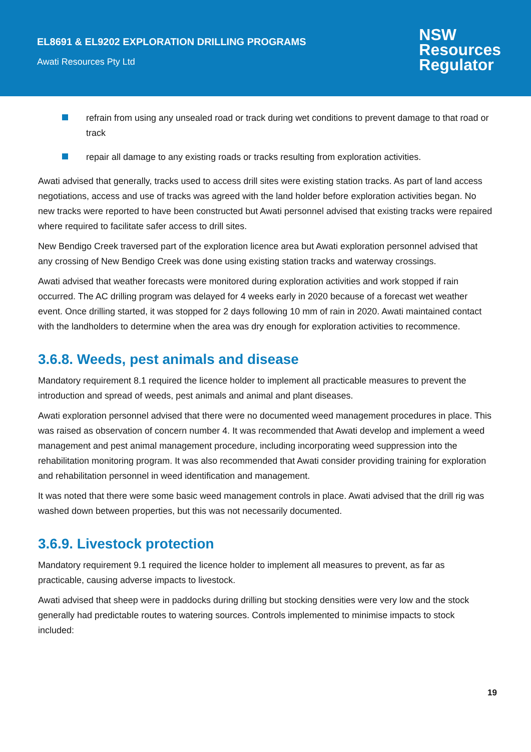EL8691 & EL9202 EXPLORATION DRILLING PROGRAMS
Awati Resources Pty Ltd
NSW
Resources
Regulator
refrain from using any unsealed road or track during wet conditions to prevent damage to that road or track
repair all damage to any existing roads or tracks resulting from exploration activities.
Awati advised that generally, tracks used to access drill sites were existing station tracks. As part of land access negotiations, access and use of tracks was agreed with the land holder before exploration activities began. No new tracks were reported to have been constructed but Awati personnel advised that existing tracks were repaired where required to facilitate safer access to drill sites.
New Bendigo Creek traversed part of the exploration licence area but Awati exploration personnel advised that any crossing of New Bendigo Creek was done using existing station tracks and waterway crossings.
Awati advised that weather forecasts were monitored during exploration activities and work stopped if rain occurred. The AC drilling program was delayed for 4 weeks early in 2020 because of a forecast wet weather event. Once drilling started, it was stopped for 2 days following 10 mm of rain in 2020. Awati maintained contact with the landholders to determine when the area was dry enough for exploration activities to recommence.
3.6.8. Weeds, pest animals and disease
Mandatory requirement 8.1 required the licence holder to implement all practicable measures to prevent the introduction and spread of weeds, pest animals and animal and plant diseases.
Awati exploration personnel advised that there were no documented weed management procedures in place. This was raised as observation of concern number 4. It was recommended that Awati develop and implement a weed management and pest animal management procedure, including incorporating weed suppression into the rehabilitation monitoring program. It was also recommended that Awati consider providing training for exploration and rehabilitation personnel in weed identification and management.
It was noted that there were some basic weed management controls in place. Awati advised that the drill rig was washed down between properties, but this was not necessarily documented.
3.6.9. Livestock protection
Mandatory requirement 9.1 required the licence holder to implement all measures to prevent, as far as practicable, causing adverse impacts to livestock.
Awati advised that sheep were in paddocks during drilling but stocking densities were very low and the stock generally had predictable routes to watering sources. Controls implemented to minimise impacts to stock included:
19